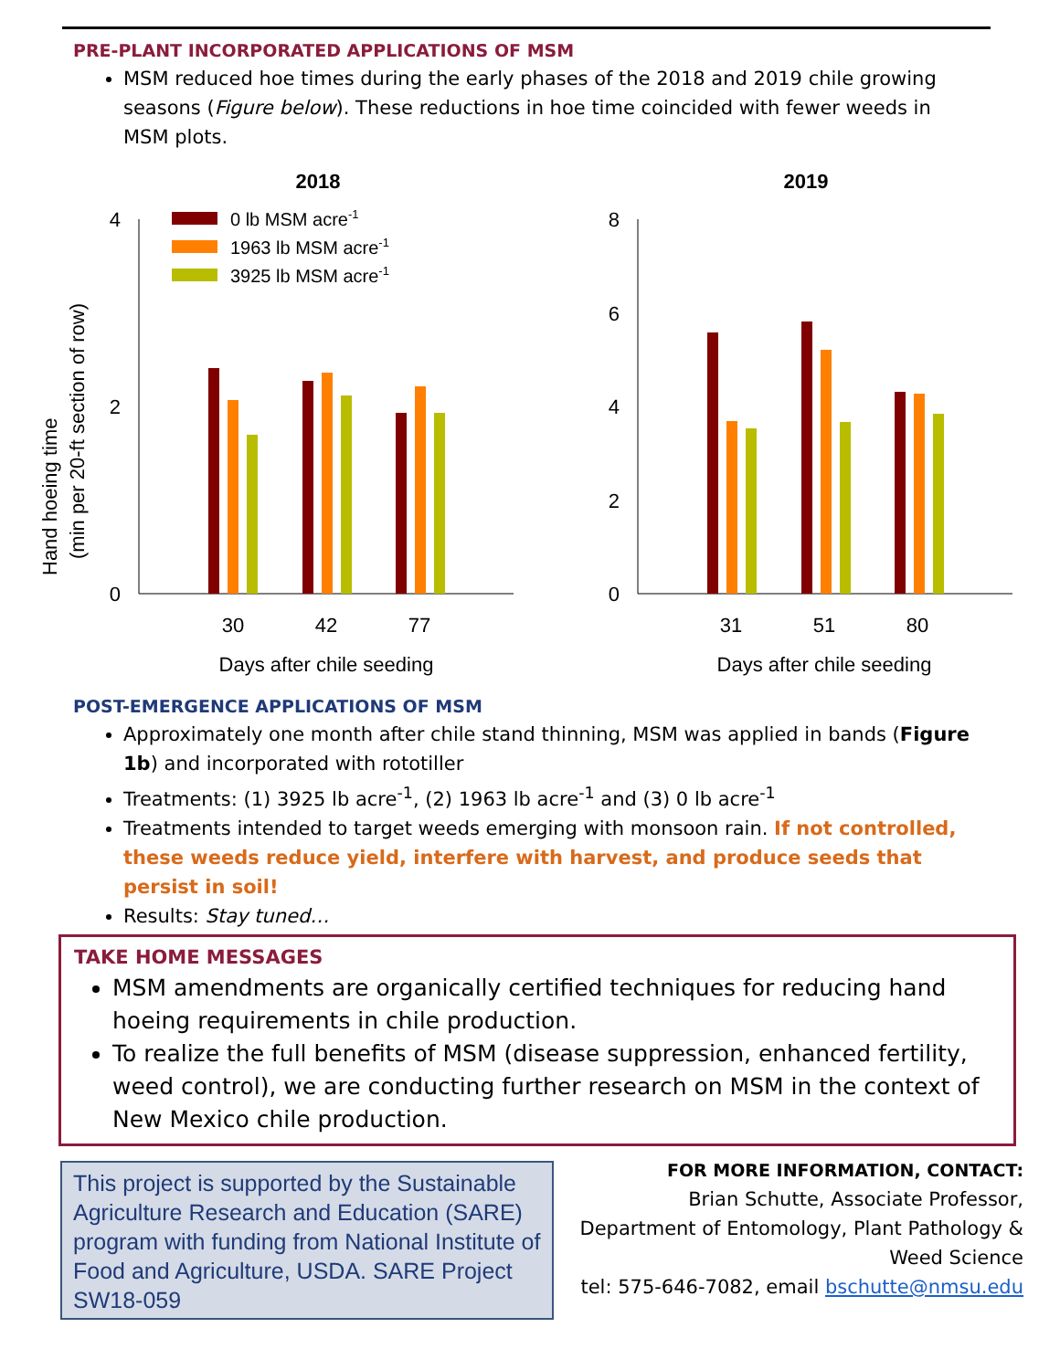PRE-PLANT INCORPORATED APPLICATIONS OF MSM
MSM reduced hoe times during the early phases of the 2018 and 2019 chile growing seasons (Figure below). These reductions in hoe time coincided with fewer weeds in MSM plots.
2018
Hand hoeing time
(min per 20-ft section of row)
4
2
0
30
42
77
Days after chile seeding
0 lb MSM acre-1
1963 lb MSM acre-1
3925 lb MSM acre-1
2019
8
6
4
2
0
31
51
80
Days after chile seeding
POST-EMERGENCE APPLICATIONS OF MSM
Approximately one month after chile stand thinning, MSM was applied in bands (Figure 1b) and incorporated with rototiller
Treatments: (1) 3925 lb acre<sup>-1</sup>, (2) 1963 lb acre<sup>-1</sup> and (3) 0 lb acre<sup>-1</sup>
Treatments intended to target weeds emerging with monsoon rain. If not controlled, these weeds reduce yield, interfere with harvest, and produce seeds that persist in soil!
Results: Stay tuned…
TAKE HOME MESSAGES
MSM amendments are organically certified techniques for reducing hand hoeing requirements in chile production.
To realize the full benefits of MSM (disease suppression, enhanced fertility, weed control), we are conducting further research on MSM in the context of New Mexico chile production.
This project is supported by the Sustainable Agriculture Research and Education (SARE) program with funding from National Institute of Food and Agriculture, USDA. SARE Project SW18-059
FOR MORE INFORMATION, CONTACT:
Brian Schutte, Associate Professor,
Department of Entomology, Plant Pathology & Weed Science
tel: 575-646-7082, email bschutte@nmsu.edu